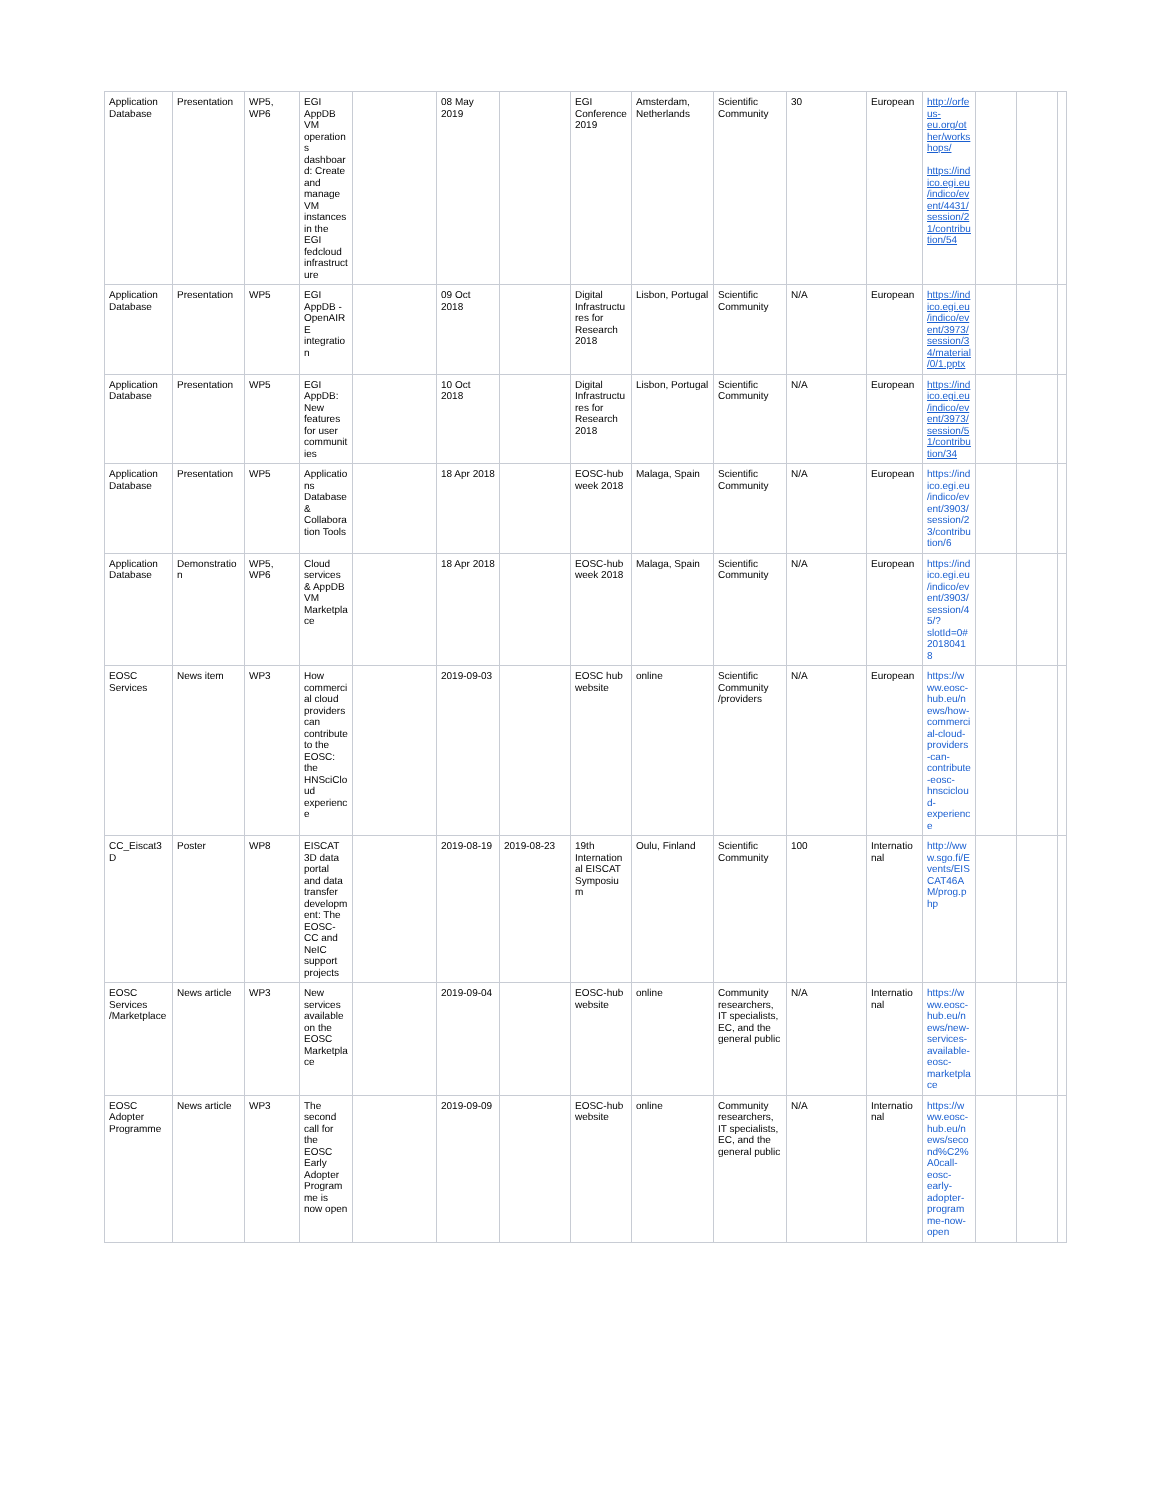| Application Database | Presentation | WP5, WP6 | EGI AppDB VM operations dashboard: Create and manage VM instances in the EGI fedcloud infrastructure | | 08 May 2019 | | EGI Conference 2019 | Amsterdam, Netherlands | Scientific Community | 30 | European | http://orfeus-eu.org/other/workshops/ https://indico.egi.eu/indico/event/4431/session/21/contribution/54 | | | |
| Application Database | Presentation | WP5 | EGI AppDB - OpenAIRE integration | | 09 Oct 2018 | | Digital Infrastructures for Research 2018 | Lisbon, Portugal | Scientific Community | N/A | European | https://indico.egi.eu/indico/event/3973/session/34/material/0/1.pptx | | | |
| Application Database | Presentation | WP5 | EGI AppDB: New features for user communities | | 10 Oct 2018 | | Digital Infrastructures for Research 2018 | Lisbon, Portugal | Scientific Community | N/A | European | https://indico.egi.eu/indico/event/3973/session/51/contribution/34 | | | |
| Application Database | Presentation | WP5 | Applications Database & Collaboration Tools | | 18 Apr 2018 | | EOSC-hub week 2018 | Malaga, Spain | Scientific Community | N/A | European | https://indico.egi.eu/indico/event/3903/session/23/contribution/6 | | | |
| Application Database | Demonstration | WP5, WP6 | Cloud services & AppDB VM Marketplace | | 18 Apr 2018 | | EOSC-hub week 2018 | Malaga, Spain | Scientific Community | N/A | European | https://indico.egi.eu/indico/event/3903/session/45/?slotId=0#20180418 | | | |
| EOSC Services | News item | WP3 | How commercial cloud providers can contribute to the EOSC: the HNSciCloud experience | | 2019-09-03 | | EOSC hub website | online | Scientific Community /providers | N/A | European | https://www.eosc-hub.eu/news/how-commercial-cloud-providers-can-contribute-eosc-hnscicloud-experience | | | |
| CC_Eiscat3D | Poster | WP8 | EISCAT 3D data portal and data transfer development: The EOSC-CC and NeIC support projects | | 2019-08-19 | 2019-08-23 | 19th International EISCAT Symposium | Oulu, Finland | Scientific Community | 100 | International | http://www.sgo.fi/Events/EISCAT46AM/prog.php | | | |
| EOSC Services /Marketplace | News article | WP3 | New services available on the EOSC Marketplace | | 2019-09-04 | | EOSC-hub website | online | Community researchers, IT specialists, EC, and the general public | N/A | International | https://www.eosc-hub.eu/news/new-services-available-eosc-marketplace | | | |
| EOSC Adopter Programme | News article | WP3 | The second call for the EOSC Early Adopter Programme is now open | | 2019-09-09 | | EOSC-hub website | online | Community researchers, IT specialists, EC, and the general public | N/A | International | https://www.eosc-hub.eu/news/second%C2%A0call-eosc-early-adopter-programme-now-open | | | |